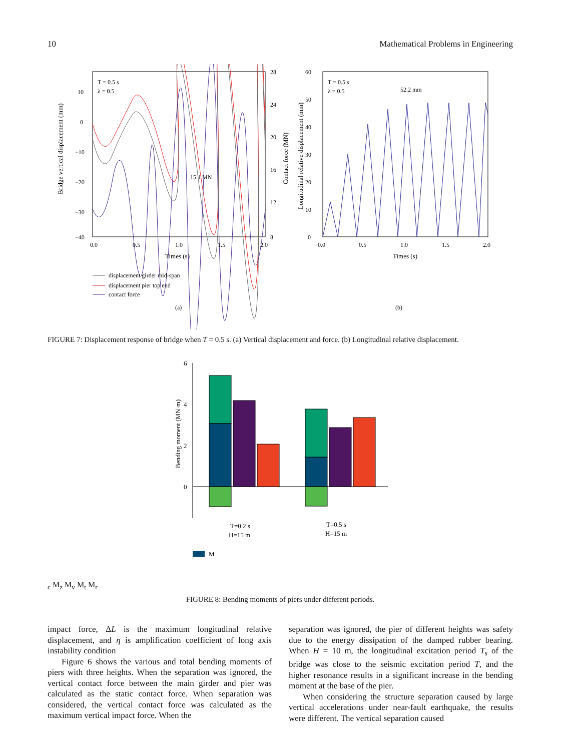10 Mathematical Problems in Engineering
T = 0.5 s
λ = 0.5
15.1 MN
10
0
−10
−20
−30
−40
28
24
20
16
12
8
0.0
0.5
1.0
1.5
2.0
Times (s)
Bridge vertical displacement (mm)
Contact force (MN)
displacement girder mid-span
displacement pier top end
contact force
(a)
T = 0.5 s
λ = 0.5
52.2 mm
60
50
40
30
20
10
0
0.0
0.5
1.0
1.5
2.0
Times (s)
Longitudinal relative displacement (mm)
(b)
FIGURE 7: Displacement response of bridge when T = 0.5 s. (a) Vertical displacement and force. (b) Longitudinal relative displacement.
6
4
2
0
Bending moment (MN·m)
T=0.2 s
H=15 m
T=0.5 s
H=15 m
Mc
Mz
Mv
Mt
Mr
FIGURE 8: Bending moments of piers under different periods.
impact force, ΔL is the maximum longitudinal relative displacement, and η is amplification coefficient of long axis instability condition
Figure 6 shows the various and total bending moments of piers with three heights. When the separation was ignored, the vertical contact force between the main girder and pier was calculated as the static contact force. When separation was considered, the vertical contact force was calculated as the maximum vertical impact force. When the
separation was ignored, the pier of different heights was safety due to the energy dissipation of the damped rubber bearing. When H = 10 m, the longitudinal excitation period T<sub>s</sub> of the bridge was close to the seismic excitation period T, and the higher resonance results in a significant increase in the bending moment at the base of the pier.
When considering the structure separation caused by large vertical accelerations under near-fault earthquake, the results were different. The vertical separation caused